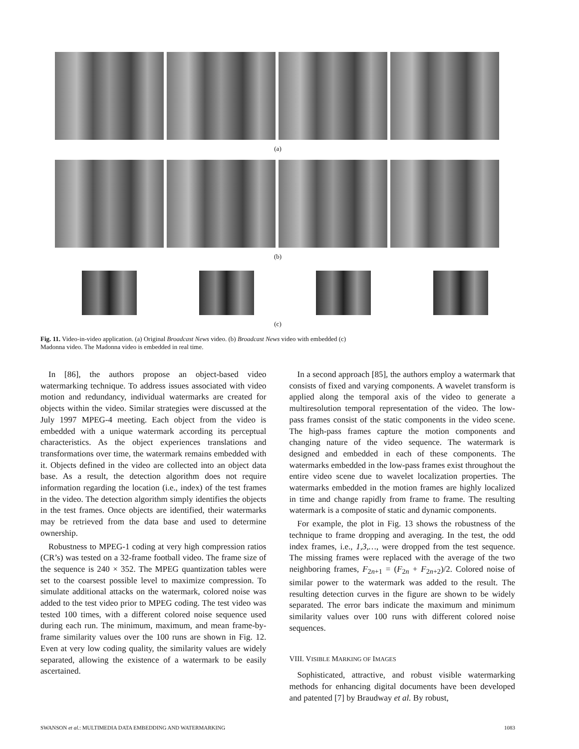(a)
(b)
(c)
Fig. 11. Video-in-video application. (a) Original Broadcast News video. (b) Broadcast News video with embedded (c) Madonna video. The Madonna video is embedded in real time.
In [86], the authors propose an object-based video watermarking technique. To address issues associated with video motion and redundancy, individual watermarks are created for objects within the video. Similar strategies were discussed at the July 1997 MPEG-4 meeting. Each object from the video is embedded with a unique watermark according its perceptual characteristics. As the object experiences translations and transformations over time, the watermark remains embedded with it. Objects defined in the video are collected into an object data base. As a result, the detection algorithm does not require information regarding the location (i.e., index) of the test frames in the video. The detection algorithm simply identifies the objects in the test frames. Once objects are identified, their watermarks may be retrieved from the data base and used to determine ownership.
Robustness to MPEG-1 coding at very high compression ratios (CR’s) was tested on a 32-frame football video. The frame size of the sequence is 240 × 352. The MPEG quantization tables were set to the coarsest possible level to maximize compression. To simulate additional attacks on the watermark, colored noise was added to the test video prior to MPEG coding. The test video was tested 100 times, with a different colored noise sequence used during each run. The minimum, maximum, and mean frame-by-frame similarity values over the 100 runs are shown in Fig. 12. Even at very low coding quality, the similarity values are widely separated, allowing the existence of a watermark to be easily ascertained.
In a second approach [85], the authors employ a watermark that consists of fixed and varying components. A wavelet transform is applied along the temporal axis of the video to generate a multiresolution temporal representation of the video. The low-pass frames consist of the static components in the video scene. The high-pass frames capture the motion components and changing nature of the video sequence. The watermark is designed and embedded in each of these components. The watermarks embedded in the low-pass frames exist throughout the entire video scene due to wavelet localization properties. The watermarks embedded in the motion frames are highly localized in time and change rapidly from frame to frame. The resulting watermark is a composite of static and dynamic components.
For example, the plot in Fig. 13 shows the robustness of the technique to frame dropping and averaging. In the test, the odd index frames, i.e., 1,3,…, were dropped from the test sequence. The missing frames were replaced with the average of the two neighboring frames, F<sub>2n+1</sub> = (F<sub>2n</sub> + F<sub>2n+2</sub>)/2. Colored noise of similar power to the watermark was added to the result. The resulting detection curves in the figure are shown to be widely separated. The error bars indicate the maximum and minimum similarity values over 100 runs with different colored noise sequences.
VIII. VISIBLE MARKING OF IMAGES
Sophisticated, attractive, and robust visible watermarking methods for enhancing digital documents have been developed and patented [7] by Braudway et al. By robust,
SWANSON et al.: MULTIMEDIA DATA EMBEDDING AND WATERMARKING 1083